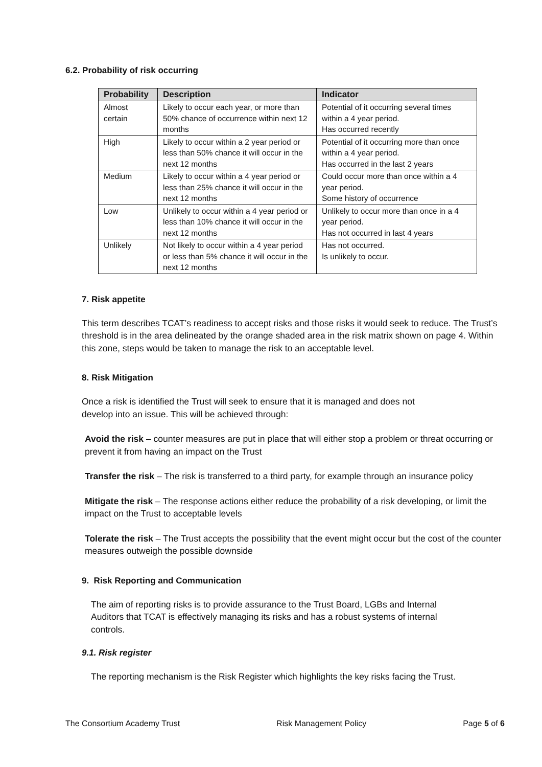6.2. Probability of risk occurring
| Probability | Description | Indicator |
| --- | --- | --- |
| Almost certain | Likely to occur each year, or more than 50% chance of occurrence within next 12 months | Potential of it occurring several times within a 4 year period. Has occurred recently |
| High | Likely to occur within a 2 year period or less than 50% chance it will occur in the next 12 months | Potential of it occurring more than once within a 4 year period. Has occurred in the last 2 years |
| Medium | Likely to occur within a 4 year period or less than 25% chance it will occur in the next 12 months | Could occur more than once within a 4 year period. Some history of occurrence |
| Low | Unlikely to occur within a 4 year period or less than 10% chance it will occur in the next 12 months | Unlikely to occur more than once in a 4 year period. Has not occurred in last 4 years |
| Unlikely | Not likely to occur within a 4 year period or less than 5% chance it will occur in the next 12 months | Has not occurred. Is unlikely to occur. |
7. Risk appetite
This term describes TCAT’s readiness to accept risks and those risks it would seek to reduce. The Trust’s threshold is in the area delineated by the orange shaded area in the risk matrix shown on page 4. Within this zone, steps would be taken to manage the risk to an acceptable level.
8. Risk Mitigation
Once a risk is identified the Trust will seek to ensure that it is managed and does not develop into an issue. This will be achieved through:
Avoid the risk – counter measures are put in place that will either stop a problem or threat occurring or prevent it from having an impact on the Trust
Transfer the risk – The risk is transferred to a third party, for example through an insurance policy
Mitigate the risk – The response actions either reduce the probability of a risk developing, or limit the impact on the Trust to acceptable levels
Tolerate the risk – The Trust accepts the possibility that the event might occur but the cost of the counter measures outweigh the possible downside
9. Risk Reporting and Communication
The aim of reporting risks is to provide assurance to the Trust Board, LGBs and Internal Auditors that TCAT is effectively managing its risks and has a robust systems of internal controls.
9.1. Risk register
The reporting mechanism is the Risk Register which highlights the key risks facing the Trust.
The Consortium Academy Trust Risk Management Policy Page 5 of 6